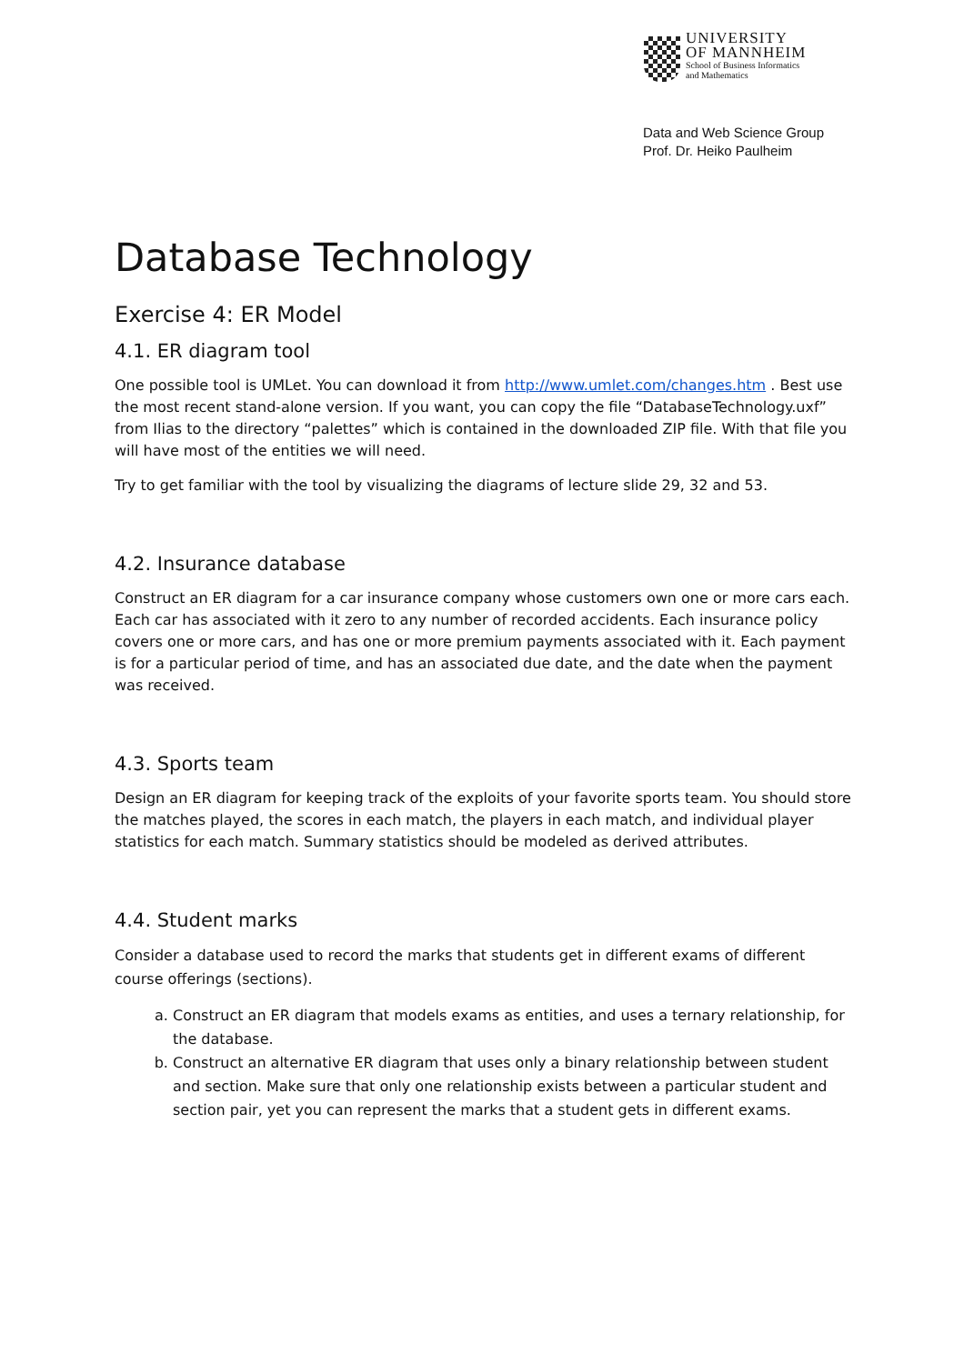UNIVERSITY
OF MANNHEIM
School of Business Informatics
and Mathematics
Data and Web Science Group
Prof. Dr. Heiko Paulheim
Database Technology
Exercise 4: ER Model
4.1. ER diagram tool
One possible tool is UMLet. You can download it from http://www.umlet.com/changes.htm . Best use the most recent stand-alone version. If you want, you can copy the file “DatabaseTechnology.uxf” from Ilias to the directory “palettes” which is contained in the downloaded ZIP file. With that file you will have most of the entities we will need.
Try to get familiar with the tool by visualizing the diagrams of lecture slide 29, 32 and 53.
4.2. Insurance database
Construct an ER diagram for a car insurance company whose customers own one or more cars each. Each car has associated with it zero to any number of recorded accidents. Each insurance policy covers one or more cars, and has one or more premium payments associated with it. Each payment is for a particular period of time, and has an associated due date, and the date when the payment was received.
4.3. Sports team
Design an ER diagram for keeping track of the exploits of your favorite sports team. You should store the matches played, the scores in each match, the players in each match, and individual player statistics for each match. Summary statistics should be modeled as derived attributes.
4.4. Student marks
Consider a database used to record the marks that students get in different exams of different course offerings (sections).
a. Construct an ER diagram that models exams as entities, and uses a ternary relationship, for the database.
b. Construct an alternative ER diagram that uses only a binary relationship between student and section. Make sure that only one relationship exists between a particular student and section pair, yet you can represent the marks that a student gets in different exams.